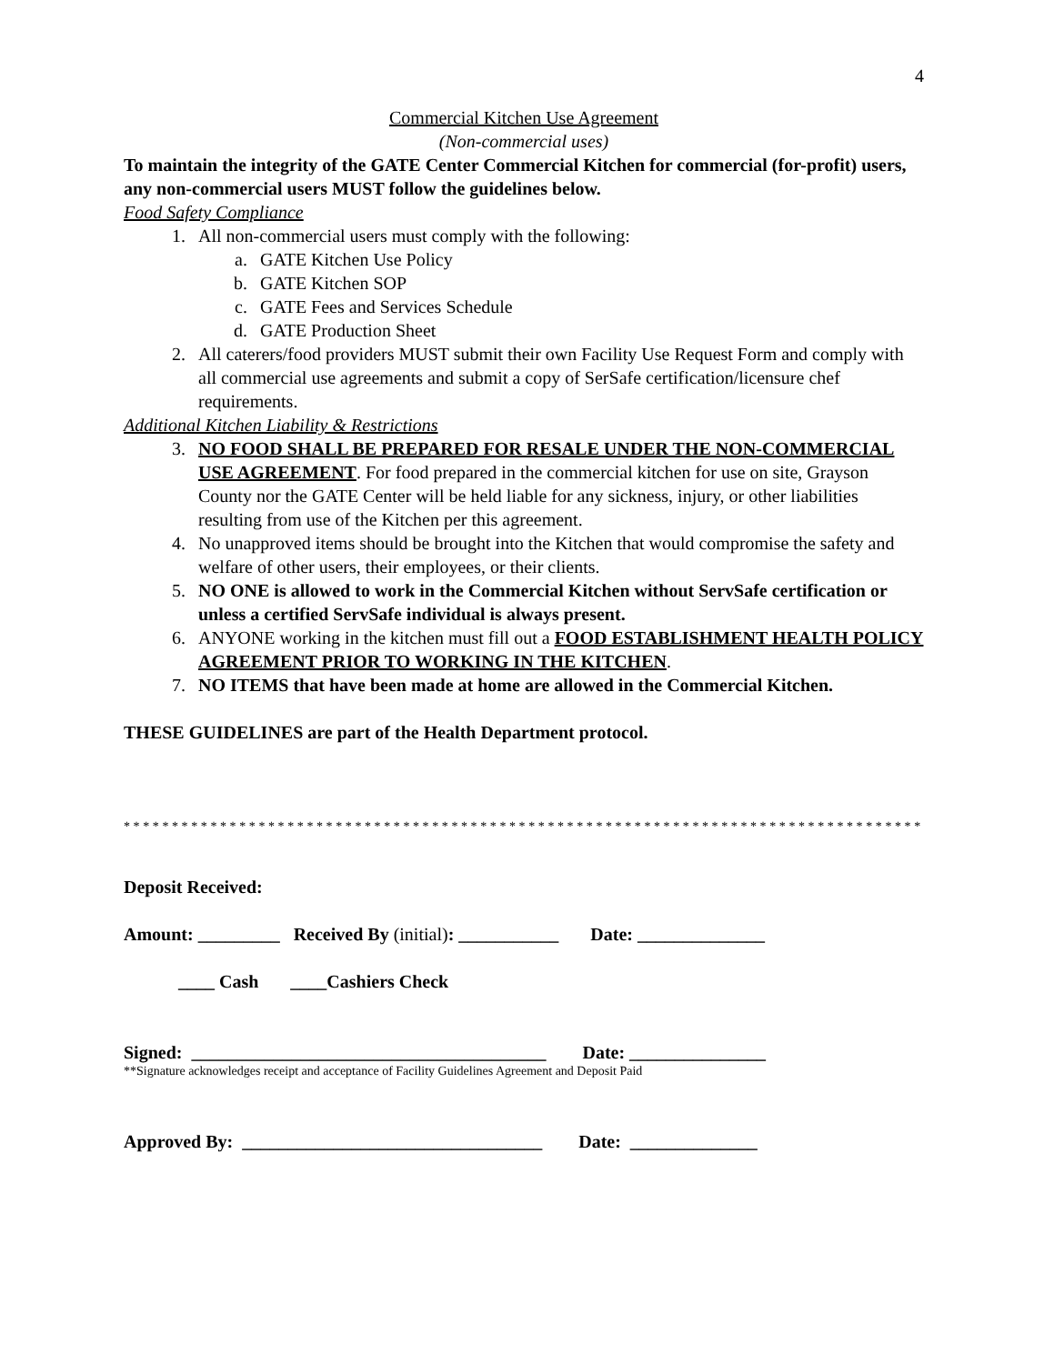4
Commercial Kitchen Use Agreement
(Non-commercial uses)
To maintain the integrity of the GATE Center Commercial Kitchen for commercial (for-profit) users, any non-commercial users MUST follow the guidelines below.
Food Safety Compliance
1. All non-commercial users must comply with the following:
a. GATE Kitchen Use Policy
b. GATE Kitchen SOP
c. GATE Fees and Services Schedule
d. GATE Production Sheet
2. All caterers/food providers MUST submit their own Facility Use Request Form and comply with all commercial use agreements and submit a copy of SerSafe certification/licensure chef requirements.
Additional Kitchen Liability & Restrictions
3. NO FOOD SHALL BE PREPARED FOR RESALE UNDER THE NON-COMMERCIAL USE AGREEMENT. For food prepared in the commercial kitchen for use on site, Grayson County nor the GATE Center will be held liable for any sickness, injury, or other liabilities resulting from use of the Kitchen per this agreement.
4. No unapproved items should be brought into the Kitchen that would compromise the safety and welfare of other users, their employees, or their clients.
5. NO ONE is allowed to work in the Commercial Kitchen without ServSafe certification or unless a certified ServSafe individual is always present.
6. ANYONE working in the kitchen must fill out a FOOD ESTABLISHMENT HEALTH POLICY AGREEMENT PRIOR TO WORKING IN THE KITCHEN.
7. NO ITEMS that have been made at home are allowed in the Commercial Kitchen.
THESE GUIDELINES are part of the Health Department protocol.
*****************************************************************************************
Deposit Received:
Amount: _________ Received By (initial): ___________ Date: ______________
____ Cash ____Cashiers Check
Signed: _______________________________________ Date: _______________
**Signature acknowledges receipt and acceptance of Facility Guidelines Agreement and Deposit Paid
Approved By: _________________________________ Date: ______________